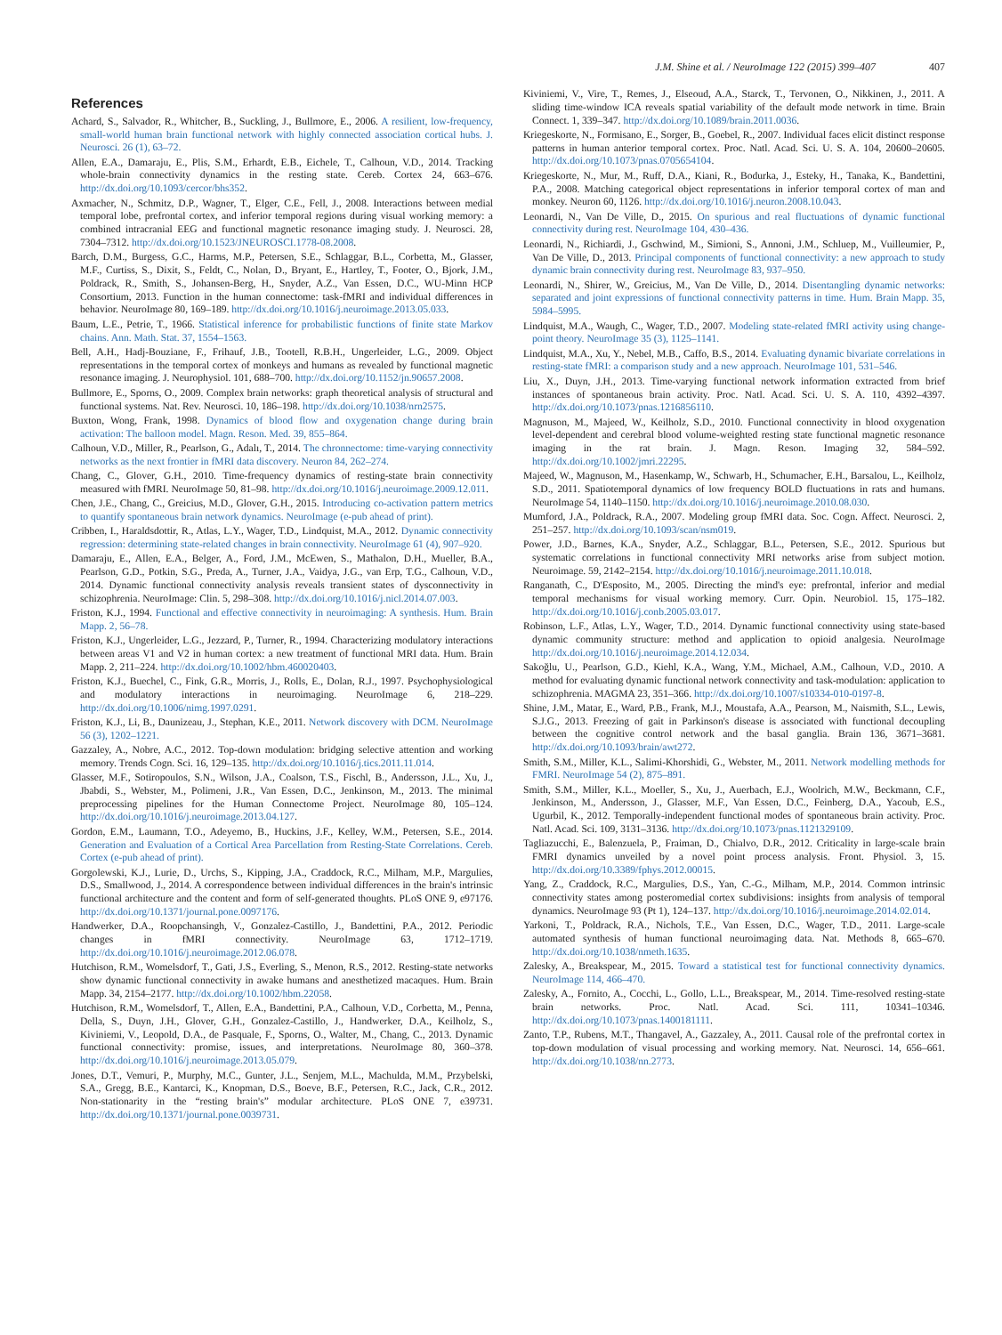J.M. Shine et al. / NeuroImage 122 (2015) 399–407 407
References
Achard, S., Salvador, R., Whitcher, B., Suckling, J., Bullmore, E., 2006. A resilient, low-frequency, small-world human brain functional network with highly connected association cortical hubs. J. Neurosci. 26 (1), 63–72.
Allen, E.A., Damaraju, E., Plis, S.M., Erhardt, E.B., Eichele, T., Calhoun, V.D., 2014. Tracking whole-brain connectivity dynamics in the resting state. Cereb. Cortex 24, 663–676. http://dx.doi.org/10.1093/cercor/bhs352.
Axmacher, N., Schmitz, D.P., Wagner, T., Elger, C.E., Fell, J., 2008. Interactions between medial temporal lobe, prefrontal cortex, and inferior temporal regions during visual working memory: a combined intracranial EEG and functional magnetic resonance imaging study. J. Neurosci. 28, 7304–7312. http://dx.doi.org/10.1523/JNEUROSCI.1778-08.2008.
Barch, D.M., Burgess, G.C., Harms, M.P., Petersen, S.E., Schlaggar, B.L., Corbetta, M., Glasser, M.F., Curtiss, S., Dixit, S., Feldt, C., Nolan, D., Bryant, E., Hartley, T., Footer, O., Bjork, J.M., Poldrack, R., Smith, S., Johansen-Berg, H., Snyder, A.Z., Van Essen, D.C., WU-Minn HCP Consortium, 2013. Function in the human connectome: task-fMRI and individual differences in behavior. NeuroImage 80, 169–189. http://dx.doi.org/10.1016/j.neuroimage.2013.05.033.
Baum, L.E., Petrie, T., 1966. Statistical inference for probabilistic functions of finite state Markov chains. Ann. Math. Stat. 37, 1554–1563.
Bell, A.H., Hadj-Bouziane, F., Frihauf, J.B., Tootell, R.B.H., Ungerleider, L.G., 2009. Object representations in the temporal cortex of monkeys and humans as revealed by functional magnetic resonance imaging. J. Neurophysiol. 101, 688–700. http://dx.doi.org/10.1152/jn.90657.2008.
Bullmore, E., Sporns, O., 2009. Complex brain networks: graph theoretical analysis of structural and functional systems. Nat. Rev. Neurosci. 10, 186–198. http://dx.doi.org/10.1038/nrn2575.
Buxton, Wong, Frank, 1998. Dynamics of blood flow and oxygenation change during brain activation: The balloon model. Magn. Reson. Med. 39, 855–864.
Calhoun, V.D., Miller, R., Pearlson, G., Adalı, T., 2014. The chronnectome: time-varying connectivity networks as the next frontier in fMRI data discovery. Neuron 84, 262–274.
Chang, C., Glover, G.H., 2010. Time-frequency dynamics of resting-state brain connectivity measured with fMRI. NeuroImage 50, 81–98. http://dx.doi.org/10.1016/j.neuroimage.2009.12.011.
Chen, J.E., Chang, C., Greicius, M.D., Glover, G.H., 2015. Introducing co-activation pattern metrics to quantify spontaneous brain network dynamics. NeuroImage (e-pub ahead of print).
Cribben, I., Haraldsdottir, R., Atlas, L.Y., Wager, T.D., Lindquist, M.A., 2012. Dynamic connectivity regression: determining state-related changes in brain connectivity. NeuroImage 61 (4), 907–920.
Damaraju, E., Allen, E.A., Belger, A., Ford, J.M., McEwen, S., Mathalon, D.H., Mueller, B.A., Pearlson, G.D., Potkin, S.G., Preda, A., Turner, J.A., Vaidya, J.G., van Erp, T.G., Calhoun, V.D., 2014. Dynamic functional connectivity analysis reveals transient states of dysconnectivity in schizophrenia. NeuroImage: Clin. 5, 298–308. http://dx.doi.org/10.1016/j.nicl.2014.07.003.
Friston, K.J., 1994. Functional and effective connectivity in neuroimaging: A synthesis. Hum. Brain Mapp. 2, 56–78.
Friston, K.J., Ungerleider, L.G., Jezzard, P., Turner, R., 1994. Characterizing modulatory interactions between areas V1 and V2 in human cortex: a new treatment of functional MRI data. Hum. Brain Mapp. 2, 211–224. http://dx.doi.org/10.1002/hbm.460020403.
Friston, K.J., Buechel, C., Fink, G.R., Morris, J., Rolls, E., Dolan, R.J., 1997. Psychophysiological and modulatory interactions in neuroimaging. NeuroImage 6, 218–229. http://dx.doi.org/10.1006/nimg.1997.0291.
Friston, K.J., Li, B., Daunizeau, J., Stephan, K.E., 2011. Network discovery with DCM. NeuroImage 56 (3), 1202–1221.
Gazzaley, A., Nobre, A.C., 2012. Top-down modulation: bridging selective attention and working memory. Trends Cogn. Sci. 16, 129–135. http://dx.doi.org/10.1016/j.tics.2011.11.014.
Glasser, M.F., Sotiropoulos, S.N., Wilson, J.A., Coalson, T.S., Fischl, B., Andersson, J.L., Xu, J., Jbabdi, S., Webster, M., Polimeni, J.R., Van Essen, D.C., Jenkinson, M., 2013. The minimal preprocessing pipelines for the Human Connectome Project. NeuroImage 80, 105–124. http://dx.doi.org/10.1016/j.neuroimage.2013.04.127.
Gordon, E.M., Laumann, T.O., Adeyemo, B., Huckins, J.F., Kelley, W.M., Petersen, S.E., 2014. Generation and Evaluation of a Cortical Area Parcellation from Resting-State Correlations. Cereb. Cortex (e-pub ahead of print).
Gorgolewski, K.J., Lurie, D., Urchs, S., Kipping, J.A., Craddock, R.C., Milham, M.P., Margulies, D.S., Smallwood, J., 2014. A correspondence between individual differences in the brain's intrinsic functional architecture and the content and form of self-generated thoughts. PLoS ONE 9, e97176. http://dx.doi.org/10.1371/journal.pone.0097176.
Handwerker, D.A., Roopchansingh, V., Gonzalez-Castillo, J., Bandettini, P.A., 2012. Periodic changes in fMRI connectivity. NeuroImage 63, 1712–1719. http://dx.doi.org/10.1016/j.neuroimage.2012.06.078.
Hutchison, R.M., Womelsdorf, T., Gati, J.S., Everling, S., Menon, R.S., 2012. Resting-state networks show dynamic functional connectivity in awake humans and anesthetized macaques. Hum. Brain Mapp. 34, 2154–2177. http://dx.doi.org/10.1002/hbm.22058.
Hutchison, R.M., Womelsdorf, T., Allen, E.A., Bandettini, P.A., Calhoun, V.D., Corbetta, M., Penna, Della, S., Duyn, J.H., Glover, G.H., Gonzalez-Castillo, J., Handwerker, D.A., Keilholz, S., Kiviniemi, V., Leopold, D.A., de Pasquale, F., Sporns, O., Walter, M., Chang, C., 2013. Dynamic functional connectivity: promise, issues, and interpretations. NeuroImage 80, 360–378. http://dx.doi.org/10.1016/j.neuroimage.2013.05.079.
Jones, D.T., Vemuri, P., Murphy, M.C., Gunter, J.L., Senjem, M.L., Machulda, M.M., Przybelski, S.A., Gregg, B.E., Kantarci, K., Knopman, D.S., Boeve, B.F., Petersen, R.C., Jack, C.R., 2012. Non-stationarity in the “resting brain's” modular architecture. PLoS ONE 7, e39731. http://dx.doi.org/10.1371/journal.pone.0039731.
Kiviniemi, V., Vire, T., Remes, J., Elseoud, A.A., Starck, T., Tervonen, O., Nikkinen, J., 2011. A sliding time-window ICA reveals spatial variability of the default mode network in time. Brain Connect. 1, 339–347. http://dx.doi.org/10.1089/brain.2011.0036.
Kriegeskorte, N., Formisano, E., Sorger, B., Goebel, R., 2007. Individual faces elicit distinct response patterns in human anterior temporal cortex. Proc. Natl. Acad. Sci. U. S. A. 104, 20600–20605. http://dx.doi.org/10.1073/pnas.0705654104.
Kriegeskorte, N., Mur, M., Ruff, D.A., Kiani, R., Bodurka, J., Esteky, H., Tanaka, K., Bandettini, P.A., 2008. Matching categorical object representations in inferior temporal cortex of man and monkey. Neuron 60, 1126. http://dx.doi.org/10.1016/j.neuron.2008.10.043.
Leonardi, N., Van De Ville, D., 2015. On spurious and real fluctuations of dynamic functional connectivity during rest. NeuroImage 104, 430–436.
Leonardi, N., Richiardi, J., Gschwind, M., Simioni, S., Annoni, J.M., Schluep, M., Vuilleumier, P., Van De Ville, D., 2013. Principal components of functional connectivity: a new approach to study dynamic brain connectivity during rest. NeuroImage 83, 937–950.
Leonardi, N., Shirer, W., Greicius, M., Van De Ville, D., 2014. Disentangling dynamic networks: separated and joint expressions of functional connectivity patterns in time. Hum. Brain Mapp. 35, 5984–5995.
Lindquist, M.A., Waugh, C., Wager, T.D., 2007. Modeling state-related fMRI activity using change-point theory. NeuroImage 35 (3), 1125–1141.
Lindquist, M.A., Xu, Y., Nebel, M.B., Caffo, B.S., 2014. Evaluating dynamic bivariate correlations in resting-state fMRI: a comparison study and a new approach. NeuroImage 101, 531–546.
Liu, X., Duyn, J.H., 2013. Time-varying functional network information extracted from brief instances of spontaneous brain activity. Proc. Natl. Acad. Sci. U. S. A. 110, 4392–4397. http://dx.doi.org/10.1073/pnas.1216856110.
Magnuson, M., Majeed, W., Keilholz, S.D., 2010. Functional connectivity in blood oxygenation level-dependent and cerebral blood volume-weighted resting state functional magnetic resonance imaging in the rat brain. J. Magn. Reson. Imaging 32, 584–592. http://dx.doi.org/10.1002/jmri.22295.
Majeed, W., Magnuson, M., Hasenkamp, W., Schwarb, H., Schumacher, E.H., Barsalou, L., Keilholz, S.D., 2011. Spatiotemporal dynamics of low frequency BOLD fluctuations in rats and humans. NeuroImage 54, 1140–1150. http://dx.doi.org/10.1016/j.neuroimage.2010.08.030.
Mumford, J.A., Poldrack, R.A., 2007. Modeling group fMRI data. Soc. Cogn. Affect. Neurosci. 2, 251–257. http://dx.doi.org/10.1093/scan/nsm019.
Power, J.D., Barnes, K.A., Snyder, A.Z., Schlaggar, B.L., Petersen, S.E., 2012. Spurious but systematic correlations in functional connectivity MRI networks arise from subject motion. Neuroimage. 59, 2142–2154. http://dx.doi.org/10.1016/j.neuroimage.2011.10.018.
Ranganath, C., D'Esposito, M., 2005. Directing the mind's eye: prefrontal, inferior and medial temporal mechanisms for visual working memory. Curr. Opin. Neurobiol. 15, 175–182. http://dx.doi.org/10.1016/j.conb.2005.03.017.
Robinson, L.F., Atlas, L.Y., Wager, T.D., 2014. Dynamic functional connectivity using state-based dynamic community structure: method and application to opioid analgesia. NeuroImage http://dx.doi.org/10.1016/j.neuroimage.2014.12.034.
Sakoğlu, U., Pearlson, G.D., Kiehl, K.A., Wang, Y.M., Michael, A.M., Calhoun, V.D., 2010. A method for evaluating dynamic functional network connectivity and task-modulation: application to schizophrenia. MAGMA 23, 351–366. http://dx.doi.org/10.1007/s10334-010-0197-8.
Shine, J.M., Matar, E., Ward, P.B., Frank, M.J., Moustafa, A.A., Pearson, M., Naismith, S.L., Lewis, S.J.G., 2013. Freezing of gait in Parkinson's disease is associated with functional decoupling between the cognitive control network and the basal ganglia. Brain 136, 3671–3681. http://dx.doi.org/10.1093/brain/awt272.
Smith, S.M., Miller, K.L., Salimi-Khorshidi, G., Webster, M., 2011. Network modelling methods for FMRI. NeuroImage 54 (2), 875–891.
Smith, S.M., Miller, K.L., Moeller, S., Xu, J., Auerbach, E.J., Woolrich, M.W., Beckmann, C.F., Jenkinson, M., Andersson, J., Glasser, M.F., Van Essen, D.C., Feinberg, D.A., Yacoub, E.S., Ugurbil, K., 2012. Temporally-independent functional modes of spontaneous brain activity. Proc. Natl. Acad. Sci. 109, 3131–3136. http://dx.doi.org/10.1073/pnas.1121329109.
Tagliazucchi, E., Balenzuela, P., Fraiman, D., Chialvo, D.R., 2012. Criticality in large-scale brain FMRI dynamics unveiled by a novel point process analysis. Front. Physiol. 3, 15. http://dx.doi.org/10.3389/fphys.2012.00015.
Yang, Z., Craddock, R.C., Margulies, D.S., Yan, C.-G., Milham, M.P., 2014. Common intrinsic connectivity states among posteromedial cortex subdivisions: insights from analysis of temporal dynamics. NeuroImage 93 (Pt 1), 124–137. http://dx.doi.org/10.1016/j.neuroimage.2014.02.014.
Yarkoni, T., Poldrack, R.A., Nichols, T.E., Van Essen, D.C., Wager, T.D., 2011. Large-scale automated synthesis of human functional neuroimaging data. Nat. Methods 8, 665–670. http://dx.doi.org/10.1038/nmeth.1635.
Zalesky, A., Breakspear, M., 2015. Toward a statistical test for functional connectivity dynamics. NeuroImage 114, 466–470.
Zalesky, A., Fornito, A., Cocchi, L., Gollo, L.L., Breakspear, M., 2014. Time-resolved resting-state brain networks. Proc. Natl. Acad. Sci. 111, 10341–10346. http://dx.doi.org/10.1073/pnas.1400181111.
Zanto, T.P., Rubens, M.T., Thangavel, A., Gazzaley, A., 2011. Causal role of the prefrontal cortex in top-down modulation of visual processing and working memory. Nat. Neurosci. 14, 656–661. http://dx.doi.org/10.1038/nn.2773.